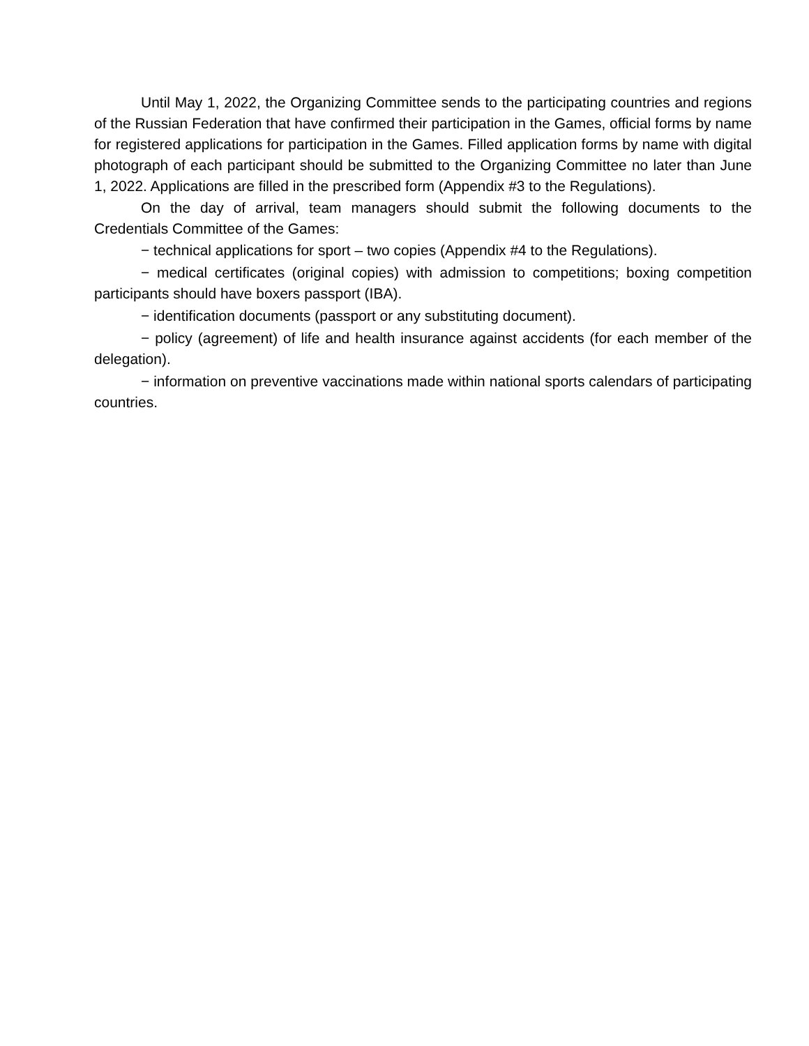Until May 1, 2022, the Organizing Committee sends to the participating countries and regions of the Russian Federation that have confirmed their participation in the Games, official forms by name for registered applications for participation in the Games. Filled application forms by name with digital photograph of each participant should be submitted to the Organizing Committee no later than June 1, 2022. Applications are filled in the prescribed form (Appendix #3 to the Regulations).
On the day of arrival, team managers should submit the following documents to the Credentials Committee of the Games:
− technical applications for sport – two copies (Appendix #4 to the Regulations).
− medical certificates (original copies) with admission to competitions; boxing competition participants should have boxers passport (IBA).
− identification documents (passport or any substituting document).
− policy (agreement) of life and health insurance against accidents (for each member of the delegation).
− information on preventive vaccinations made within national sports calendars of participating countries.